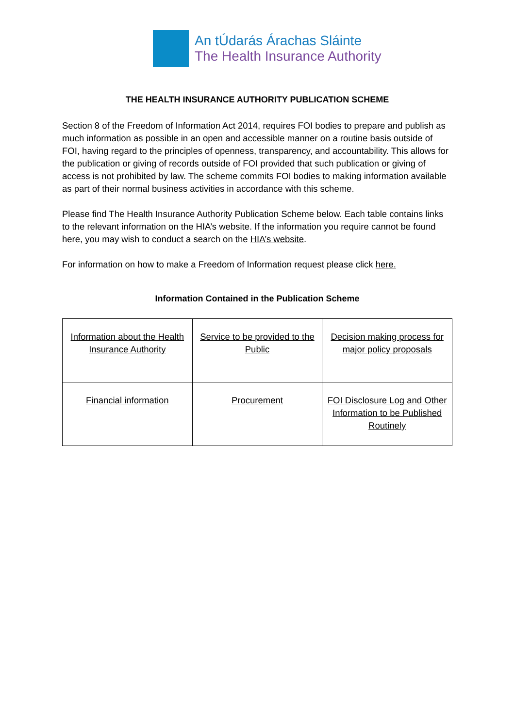An tÚdarás Árachas Sláinte
The Health Insurance Authority
THE HEALTH INSURANCE AUTHORITY PUBLICATION SCHEME
Section 8 of the Freedom of Information Act 2014, requires FOI bodies to prepare and publish as much information as possible in an open and accessible manner on a routine basis outside of FOI, having regard to the principles of openness, transparency, and accountability. This allows for the publication or giving of records outside of FOI provided that such publication or giving of access is not prohibited by law. The scheme commits FOI bodies to making information available as part of their normal business activities in accordance with this scheme.
Please find The Health Insurance Authority Publication Scheme below. Each table contains links to the relevant information on the HIA’s website. If the information you require cannot be found here, you may wish to conduct a search on the HIA’s website.
For information on how to make a Freedom of Information request please click here.
Information Contained in the Publication Scheme
| Information about the Health Insurance Authority | Service to be provided to the Public | Decision making process for major policy proposals |
| Financial information | Procurement | FOI Disclosure Log and Other Information to be Published Routinely |